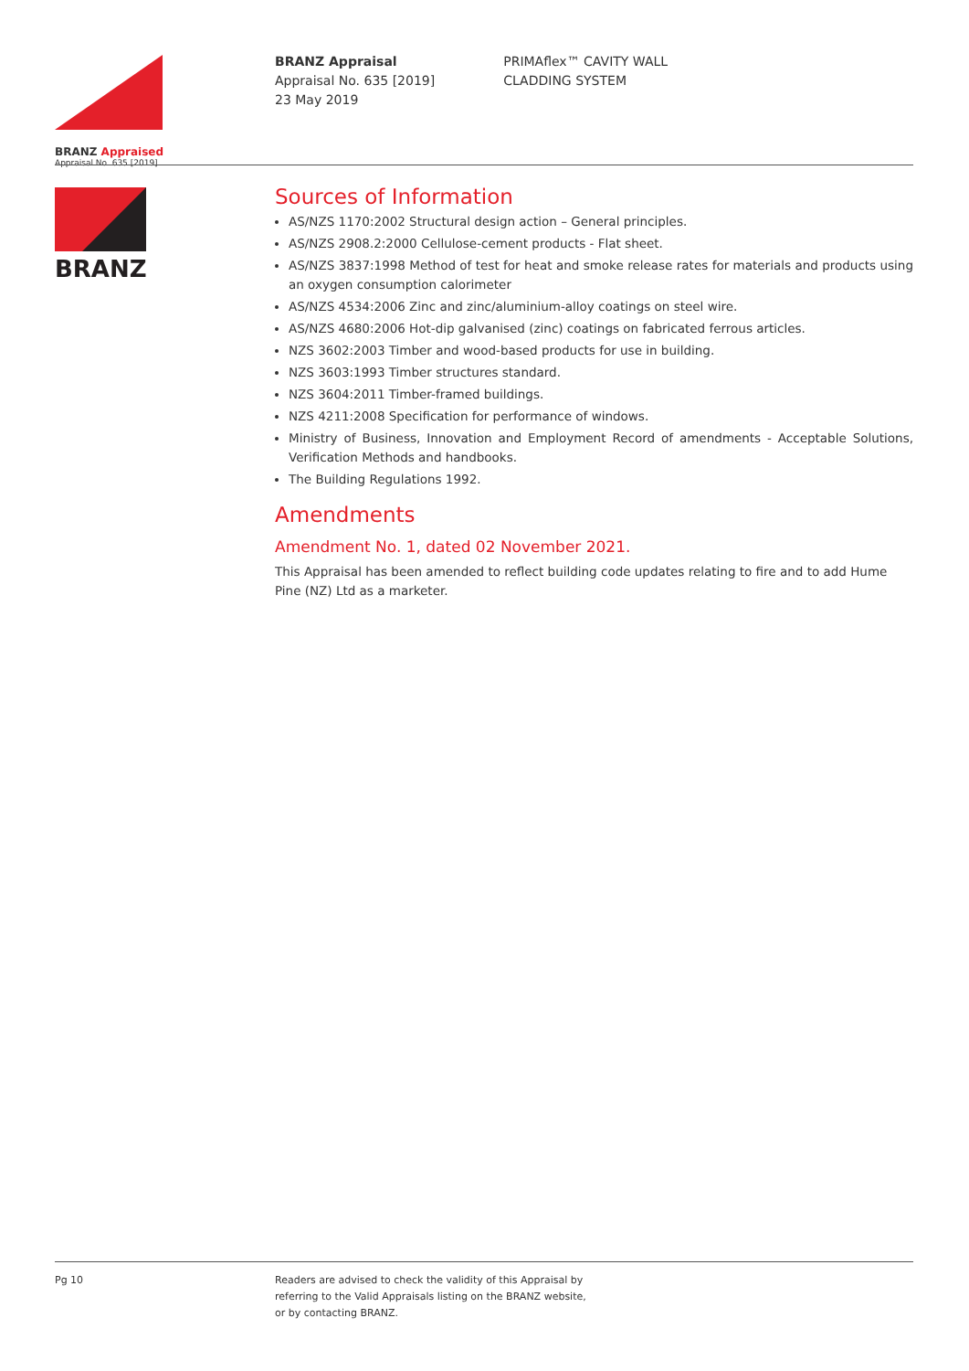BRANZ Appraised
Appraisal No. 635 [2019]
BRANZ
BRANZ Appraisal
Appraisal No. 635 [2019]
23 May 2019
PRIMAflex™ CAVITY WALL
CLADDING SYSTEM
Sources of Information
AS/NZS 1170:2002 Structural design action – General principles.
AS/NZS 2908.2:2000 Cellulose-cement products - Flat sheet.
AS/NZS 3837:1998 Method of test for heat and smoke release rates for materials and products using an oxygen consumption calorimeter
AS/NZS 4534:2006 Zinc and zinc/aluminium-alloy coatings on steel wire.
AS/NZS 4680:2006 Hot-dip galvanised (zinc) coatings on fabricated ferrous articles.
NZS 3602:2003 Timber and wood-based products for use in building.
NZS 3603:1993 Timber structures standard.
NZS 3604:2011 Timber-framed buildings.
NZS 4211:2008 Specification for performance of windows.
Ministry of Business, Innovation and Employment Record of amendments - Acceptable Solutions, Verification Methods and handbooks.
The Building Regulations 1992.
Amendments
Amendment No. 1, dated 02 November 2021.
This Appraisal has been amended to reflect building code updates relating to fire and to add Hume Pine (NZ) Ltd as a marketer.
Pg 10 Readers are advised to check the validity of this Appraisal by
referring to the Valid Appraisals listing on the BRANZ website,
or by contacting BRANZ.